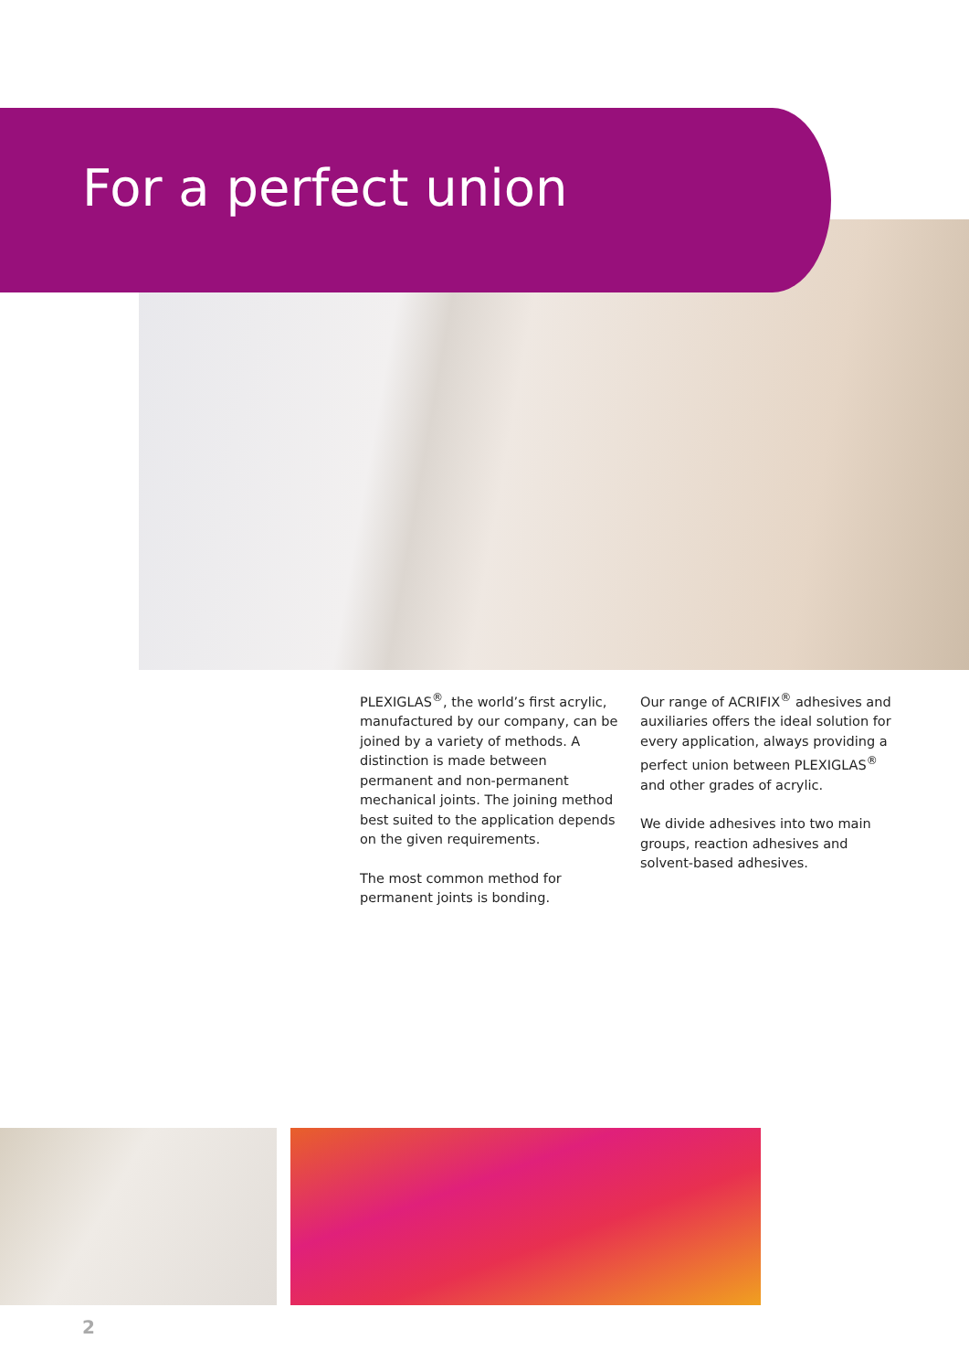For a perfect union
PLEXIGLAS<sup>®</sup>, the world’s first acrylic, manufactured by our company, can be joined by a variety of methods. A distinction is made between permanent and non-permanent mechanical joints. The joining method best suited to the application depends on the given requirements.
The most common method for permanent joints is bonding.
Our range of ACRIFIX<sup>®</sup> adhesives and auxiliaries offers the ideal solution for every application, always providing a perfect union between PLEXIGLAS<sup>®</sup> and other grades of acrylic.
We divide adhesives into two main groups, reaction adhesives and solvent-based adhesives.
2